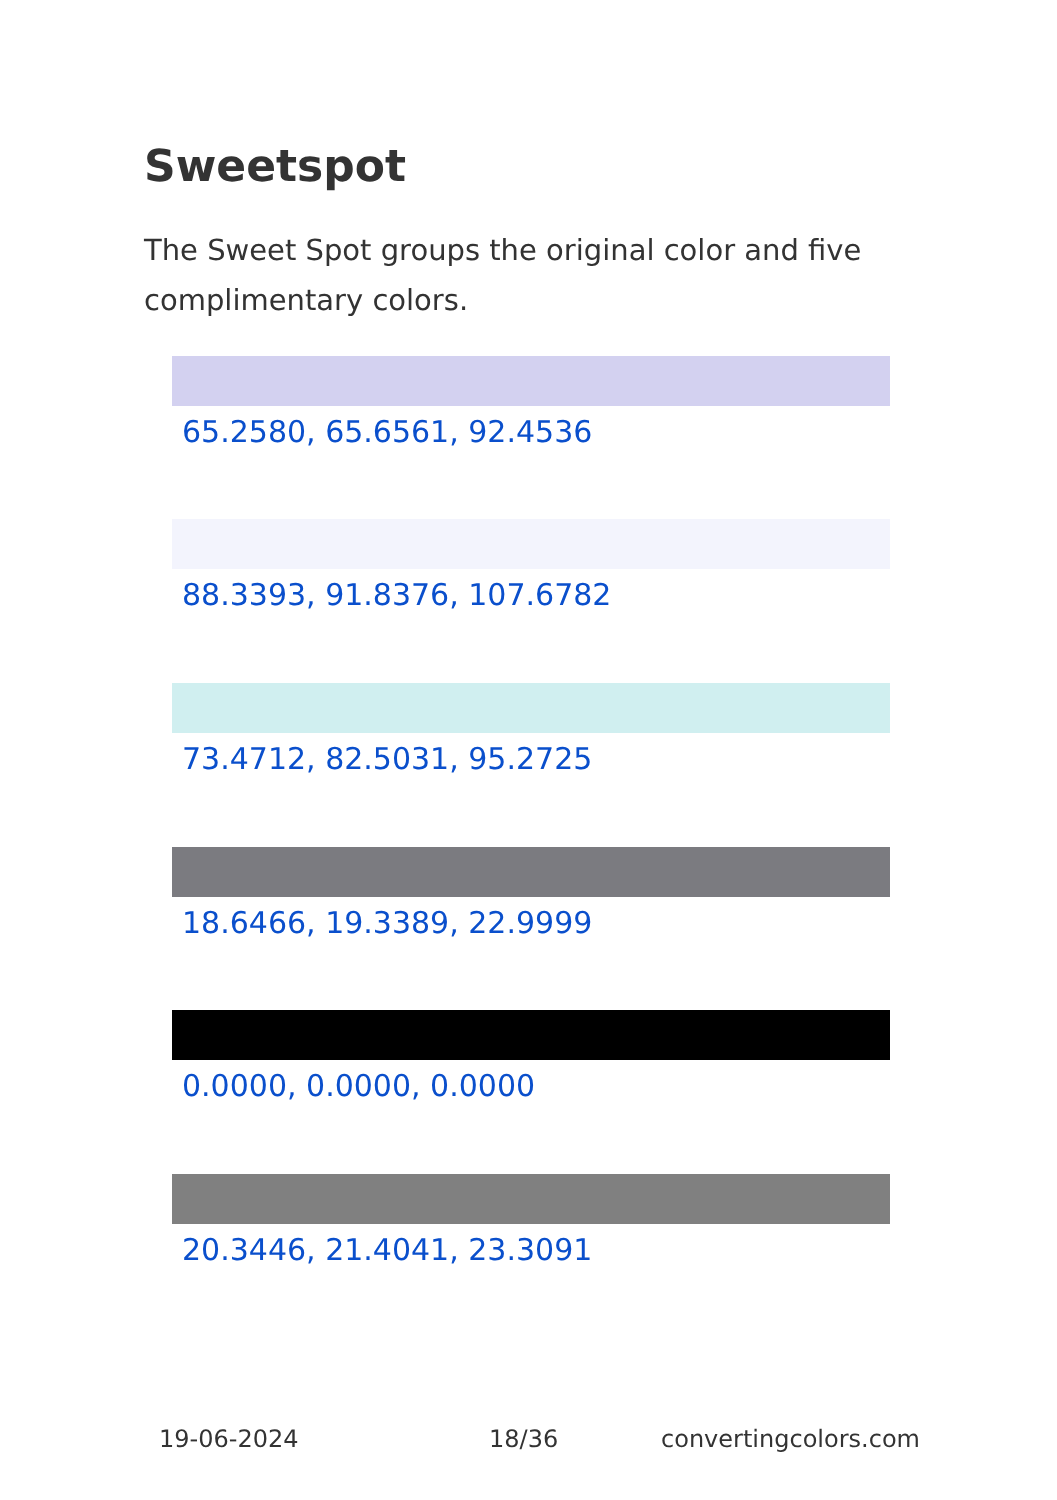Sweetspot
The Sweet Spot groups the original color and five complimentary colors.
65.2580, 65.6561, 92.4536
88.3393, 91.8376, 107.6782
73.4712, 82.5031, 95.2725
18.6466, 19.3389, 22.9999
0.0000, 0.0000, 0.0000
20.3446, 21.4041, 23.3091
19-06-2024 18/36 convertingcolors.com